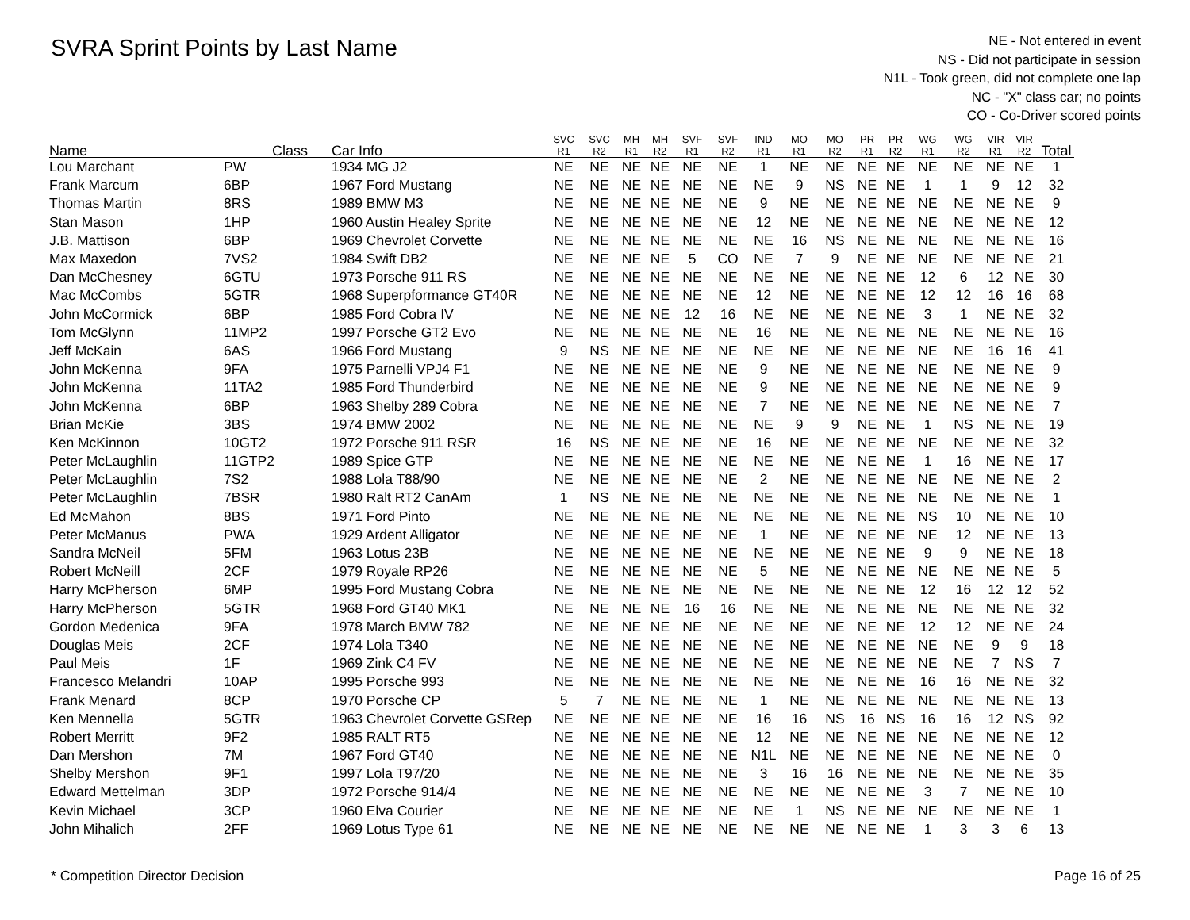SVRA Sprint Points by Last Name
NE - Not entered in event
NS - Did not participate in session
N1L - Took green, did not complete one lap
NC - "X" class car; no points
CO - Co-Driver scored points
| Name | Class | Car Info | SVC R1 | SVC R2 | MH R1 | MH R2 | SVF R1 | SVF R2 | IND R1 | MO R1 | MO R2 | PR R1 | PR R2 | WG R1 | WG R2 | VIR R1 | VIR R2 | Total |
| --- | --- | --- | --- | --- | --- | --- | --- | --- | --- | --- | --- | --- | --- | --- | --- | --- | --- | --- |
| Lou Marchant | PW | 1934 MG J2 | NE | NE | NE | NE | NE | NE | 1 | NE | NE | NE | NE | NE | NE | NE | NE | 1 |
| Frank Marcum | 6BP | 1967 Ford Mustang | NE | NE | NE | NE | NE | NE | NE | 9 | NS | NE | NE | 1 | 1 | 9 | 12 | 32 |
| Thomas Martin | 8RS | 1989 BMW M3 | NE | NE | NE | NE | NE | NE | 9 | NE | NE | NE | NE | NE | NE | NE | NE | 9 |
| Stan Mason | 1HP | 1960 Austin Healey Sprite | NE | NE | NE | NE | NE | NE | 12 | NE | NE | NE | NE | NE | NE | NE | NE | 12 |
| J.B. Mattison | 6BP | 1969 Chevrolet Corvette | NE | NE | NE | NE | NE | NE | NE | 16 | NS | NE | NE | NE | NE | NE | NE | 16 |
| Max Maxedon | 7VS2 | 1984 Swift DB2 | NE | NE | NE | NE | 5 | CO | NE | 7 | 9 | NE | NE | NE | NE | NE | NE | 21 |
| Dan McChesney | 6GTU | 1973 Porsche 911 RS | NE | NE | NE | NE | NE | NE | NE | NE | NE | NE | NE | 12 | 6 | 12 | NE | 30 |
| Mac McCombs | 5GTR | 1968 Superpformance GT40R | NE | NE | NE | NE | NE | NE | 12 | NE | NE | NE | NE | 12 | 12 | 16 | 16 | 68 |
| John McCormick | 6BP | 1985 Ford Cobra IV | NE | NE | NE | NE | 12 | 16 | NE | NE | NE | NE | NE | 3 | 1 | NE | NE | 32 |
| Tom McGlynn | 11MP2 | 1997 Porsche GT2 Evo | NE | NE | NE | NE | NE | NE | 16 | NE | NE | NE | NE | NE | NE | NE | NE | 16 |
| Jeff McKain | 6AS | 1966 Ford Mustang | 9 | NS | NE | NE | NE | NE | NE | NE | NE | NE | NE | NE | NE | 16 | 16 | 41 |
| John McKenna | 9FA | 1975 Parnelli VPJ4 F1 | NE | NE | NE | NE | NE | NE | 9 | NE | NE | NE | NE | NE | NE | NE | NE | 9 |
| John McKenna | 11TA2 | 1985 Ford Thunderbird | NE | NE | NE | NE | NE | NE | 9 | NE | NE | NE | NE | NE | NE | NE | NE | 9 |
| John McKenna | 6BP | 1963 Shelby 289 Cobra | NE | NE | NE | NE | NE | NE | 7 | NE | NE | NE | NE | NE | NE | NE | NE | 7 |
| Brian McKie | 3BS | 1974 BMW 2002 | NE | NE | NE | NE | NE | NE | NE | 9 | 9 | NE | NE | 1 | NS | NE | NE | 19 |
| Ken McKinnon | 10GT2 | 1972 Porsche 911 RSR | 16 | NS | NE | NE | NE | NE | 16 | NE | NE | NE | NE | NE | NE | NE | NE | 32 |
| Peter McLaughlin | 11GTP2 | 1989 Spice GTP | NE | NE | NE | NE | NE | NE | NE | NE | NE | NE | NE | 1 | 16 | NE | NE | 17 |
| Peter McLaughlin | 7S2 | 1988 Lola T88/90 | NE | NE | NE | NE | NE | NE | 2 | NE | NE | NE | NE | NE | NE | NE | NE | 2 |
| Peter McLaughlin | 7BSR | 1980 Ralt RT2 CanAm | 1 | NS | NE | NE | NE | NE | NE | NE | NE | NE | NE | NE | NE | NE | NE | 1 |
| Ed McMahon | 8BS | 1971 Ford Pinto | NE | NE | NE | NE | NE | NE | NE | NE | NE | NE | NE | NS | 10 | NE | NE | 10 |
| Peter McManus | PWA | 1929 Ardent Alligator | NE | NE | NE | NE | NE | NE | 1 | NE | NE | NE | NE | NE | 12 | NE | NE | 13 |
| Sandra McNeil | 5FM | 1963 Lotus 23B | NE | NE | NE | NE | NE | NE | NE | NE | NE | NE | NE | 9 | 9 | NE | NE | 18 |
| Robert McNeill | 2CF | 1979 Royale RP26 | NE | NE | NE | NE | NE | NE | 5 | NE | NE | NE | NE | NE | NE | NE | NE | 5 |
| Harry McPherson | 6MP | 1995 Ford Mustang Cobra | NE | NE | NE | NE | NE | NE | NE | NE | NE | NE | NE | 12 | 16 | 12 | 12 | 52 |
| Harry McPherson | 5GTR | 1968 Ford GT40 MK1 | NE | NE | NE | NE | 16 | 16 | NE | NE | NE | NE | NE | NE | NE | NE | NE | 32 |
| Gordon Medenica | 9FA | 1978 March BMW 782 | NE | NE | NE | NE | NE | NE | NE | NE | NE | NE | NE | 12 | 12 | NE | NE | 24 |
| Douglas Meis | 2CF | 1974 Lola T340 | NE | NE | NE | NE | NE | NE | NE | NE | NE | NE | NE | NE | NE | 9 | 9 | 18 |
| Paul Meis | 1F | 1969 Zink C4 FV | NE | NE | NE | NE | NE | NE | NE | NE | NE | NE | NE | NE | NE | 7 | NS | 7 |
| Francesco Melandri | 10AP | 1995 Porsche 993 | NE | NE | NE | NE | NE | NE | NE | NE | NE | NE | NE | 16 | 16 | NE | NE | 32 |
| Frank Menard | 8CP | 1970 Porsche CP | 5 | 7 | NE | NE | NE | NE | 1 | NE | NE | NE | NE | NE | NE | NE | NE | 13 |
| Ken Mennella | 5GTR | 1963 Chevrolet Corvette GSRep | NE | NE | NE | NE | NE | NE | 16 | 16 | NS | 16 | NS | 16 | 16 | 12 | NS | 92 |
| Robert Merritt | 9F2 | 1985 RALT RT5 | NE | NE | NE | NE | NE | NE | 12 | NE | NE | NE | NE | NE | NE | NE | NE | 12 |
| Dan Mershon | 7M | 1967 Ford GT40 | NE | NE | NE | NE | NE | NE | N1L | NE | NE | NE | NE | NE | NE | NE | NE | 0 |
| Shelby Mershon | 9F1 | 1997 Lola T97/20 | NE | NE | NE | NE | NE | NE | 3 | 16 | 16 | NE | NE | NE | NE | NE | NE | 35 |
| Edward Mettelman | 3DP | 1972 Porsche 914/4 | NE | NE | NE | NE | NE | NE | NE | NE | NE | NE | NE | 3 | 7 | NE | NE | 10 |
| Kevin Michael | 3CP | 1960 Elva Courier | NE | NE | NE | NE | NE | NE | NE | 1 | NS | NE | NE | NE | NE | NE | NE | 1 |
| John Mihalich | 2FF | 1969 Lotus Type 61 | NE | NE | NE | NE | NE | NE | NE | NE | NE | NE | NE | 1 | 3 | 3 | 6 | 13 |
* Competition Director Decision Page 16 of 25